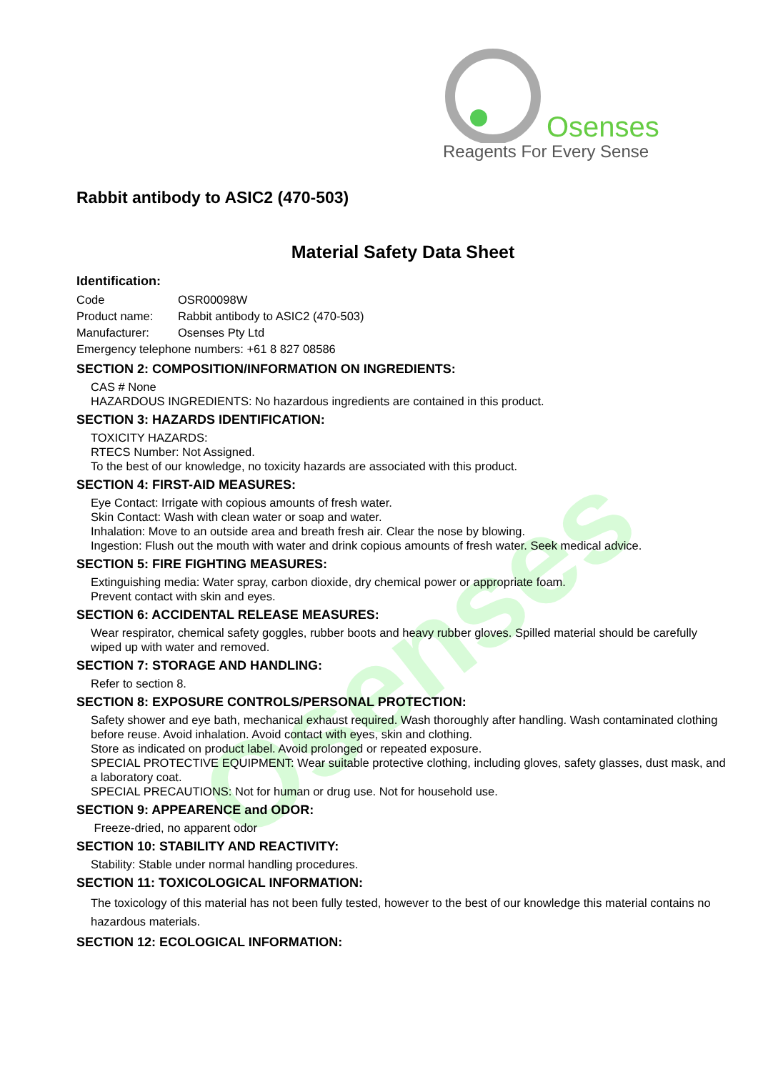Osenses
Reagents For Every Sense
Osenses
Rabbit antibody to ASIC2 (470-503)
Material Safety Data Sheet
Identification:
| Code | OSR00098W |
| Product name: | Rabbit antibody to ASIC2 (470-503) |
| Manufacturer: | Osenses Pty Ltd |
| Emergency telephone numbers: +61 8 827 08586 | |
SECTION 2: COMPOSITION/INFORMATION ON INGREDIENTS:
CAS # None
HAZARDOUS INGREDIENTS: No hazardous ingredients are contained in this product.
SECTION 3: HAZARDS IDENTIFICATION:
TOXICITY HAZARDS:
RTECS Number: Not Assigned.
To the best of our knowledge, no toxicity hazards are associated with this product.
SECTION 4: FIRST-AID MEASURES:
Eye Contact: Irrigate with copious amounts of fresh water.
Skin Contact: Wash with clean water or soap and water.
Inhalation: Move to an outside area and breath fresh air. Clear the nose by blowing.
Ingestion: Flush out the mouth with water and drink copious amounts of fresh water. Seek medical advice.
SECTION 5: FIRE FIGHTING MEASURES:
Extinguishing media: Water spray, carbon dioxide, dry chemical power or appropriate foam.
Prevent contact with skin and eyes.
SECTION 6: ACCIDENTAL RELEASE MEASURES:
Wear respirator, chemical safety goggles, rubber boots and heavy rubber gloves. Spilled material should be carefully wiped up with water and removed.
SECTION 7: STORAGE AND HANDLING:
Refer to section 8.
SECTION 8: EXPOSURE CONTROLS/PERSONAL PROTECTION:
Safety shower and eye bath, mechanical exhaust required. Wash thoroughly after handling. Wash contaminated clothing before reuse. Avoid inhalation. Avoid contact with eyes, skin and clothing.
Store as indicated on product label. Avoid prolonged or repeated exposure.
SPECIAL PROTECTIVE EQUIPMENT: Wear suitable protective clothing, including gloves, safety glasses, dust mask, and a laboratory coat.
SPECIAL PRECAUTIONS: Not for human or drug use. Not for household use.
SECTION 9: APPEARENCE and ODOR:
Freeze-dried, no apparent odor
SECTION 10: STABILITY AND REACTIVITY:
Stability: Stable under normal handling procedures.
SECTION 11: TOXICOLOGICAL INFORMATION:
The toxicology of this material has not been fully tested, however to the best of our knowledge this material contains no hazardous materials.
SECTION 12: ECOLOGICAL INFORMATION: